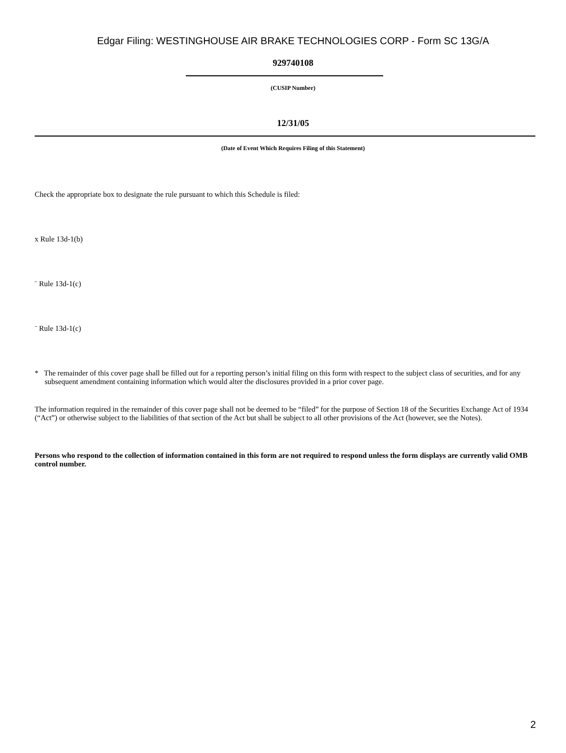Edgar Filing: WESTINGHOUSE AIR BRAKE TECHNOLOGIES CORP - Form SC 13G/A
929740108
(CUSIP Number)
12/31/05
(Date of Event Which Requires Filing of this Statement)
Check the appropriate box to designate the rule pursuant to which this Schedule is filed:
x Rule 13d-1(b)
¨ Rule 13d-1(c)
¨ Rule 13d-1(c)
* The remainder of this cover page shall be filled out for a reporting person’s initial filing on this form with respect to the subject class of securities, and for any subsequent amendment containing information which would alter the disclosures provided in a prior cover page.
The information required in the remainder of this cover page shall not be deemed to be “filed” for the purpose of Section 18 of the Securities Exchange Act of 1934 (“Act”) or otherwise subject to the liabilities of that section of the Act but shall be subject to all other provisions of the Act (however, see the Notes).
Persons who respond to the collection of information contained in this form are not required to respond unless the form displays are currently valid OMB control number.
2